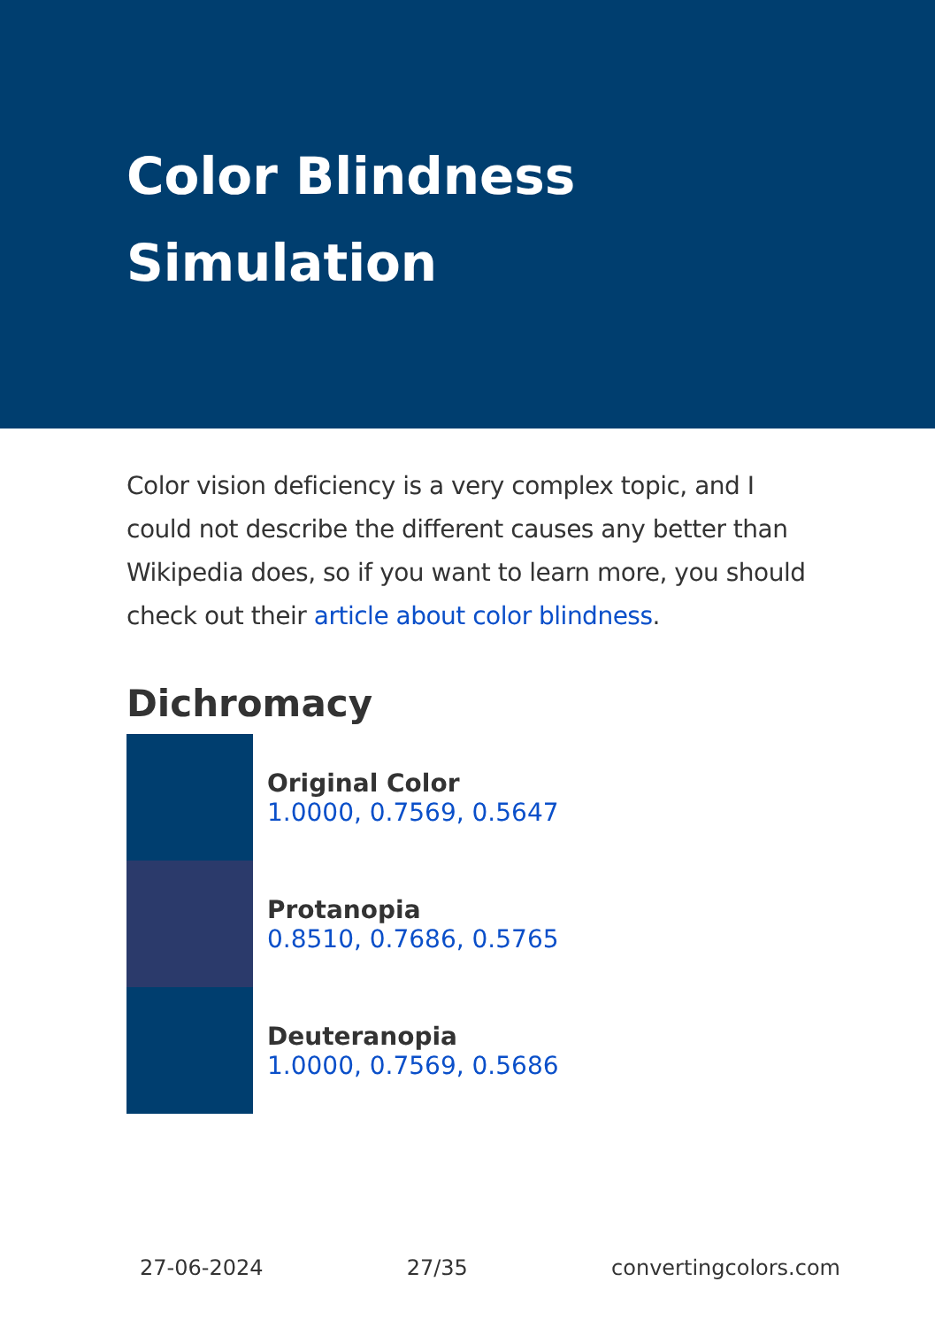Color Blindness Simulation
Color vision deficiency is a very complex topic, and I could not describe the different causes any better than Wikipedia does, so if you want to learn more, you should check out their article about color blindness.
Dichromacy
Original Color
1.0000, 0.7569, 0.5647
Protanopia
0.8510, 0.7686, 0.5765
Deuteranopia
1.0000, 0.7569, 0.5686
27-06-2024 27/35 convertingcolors.com